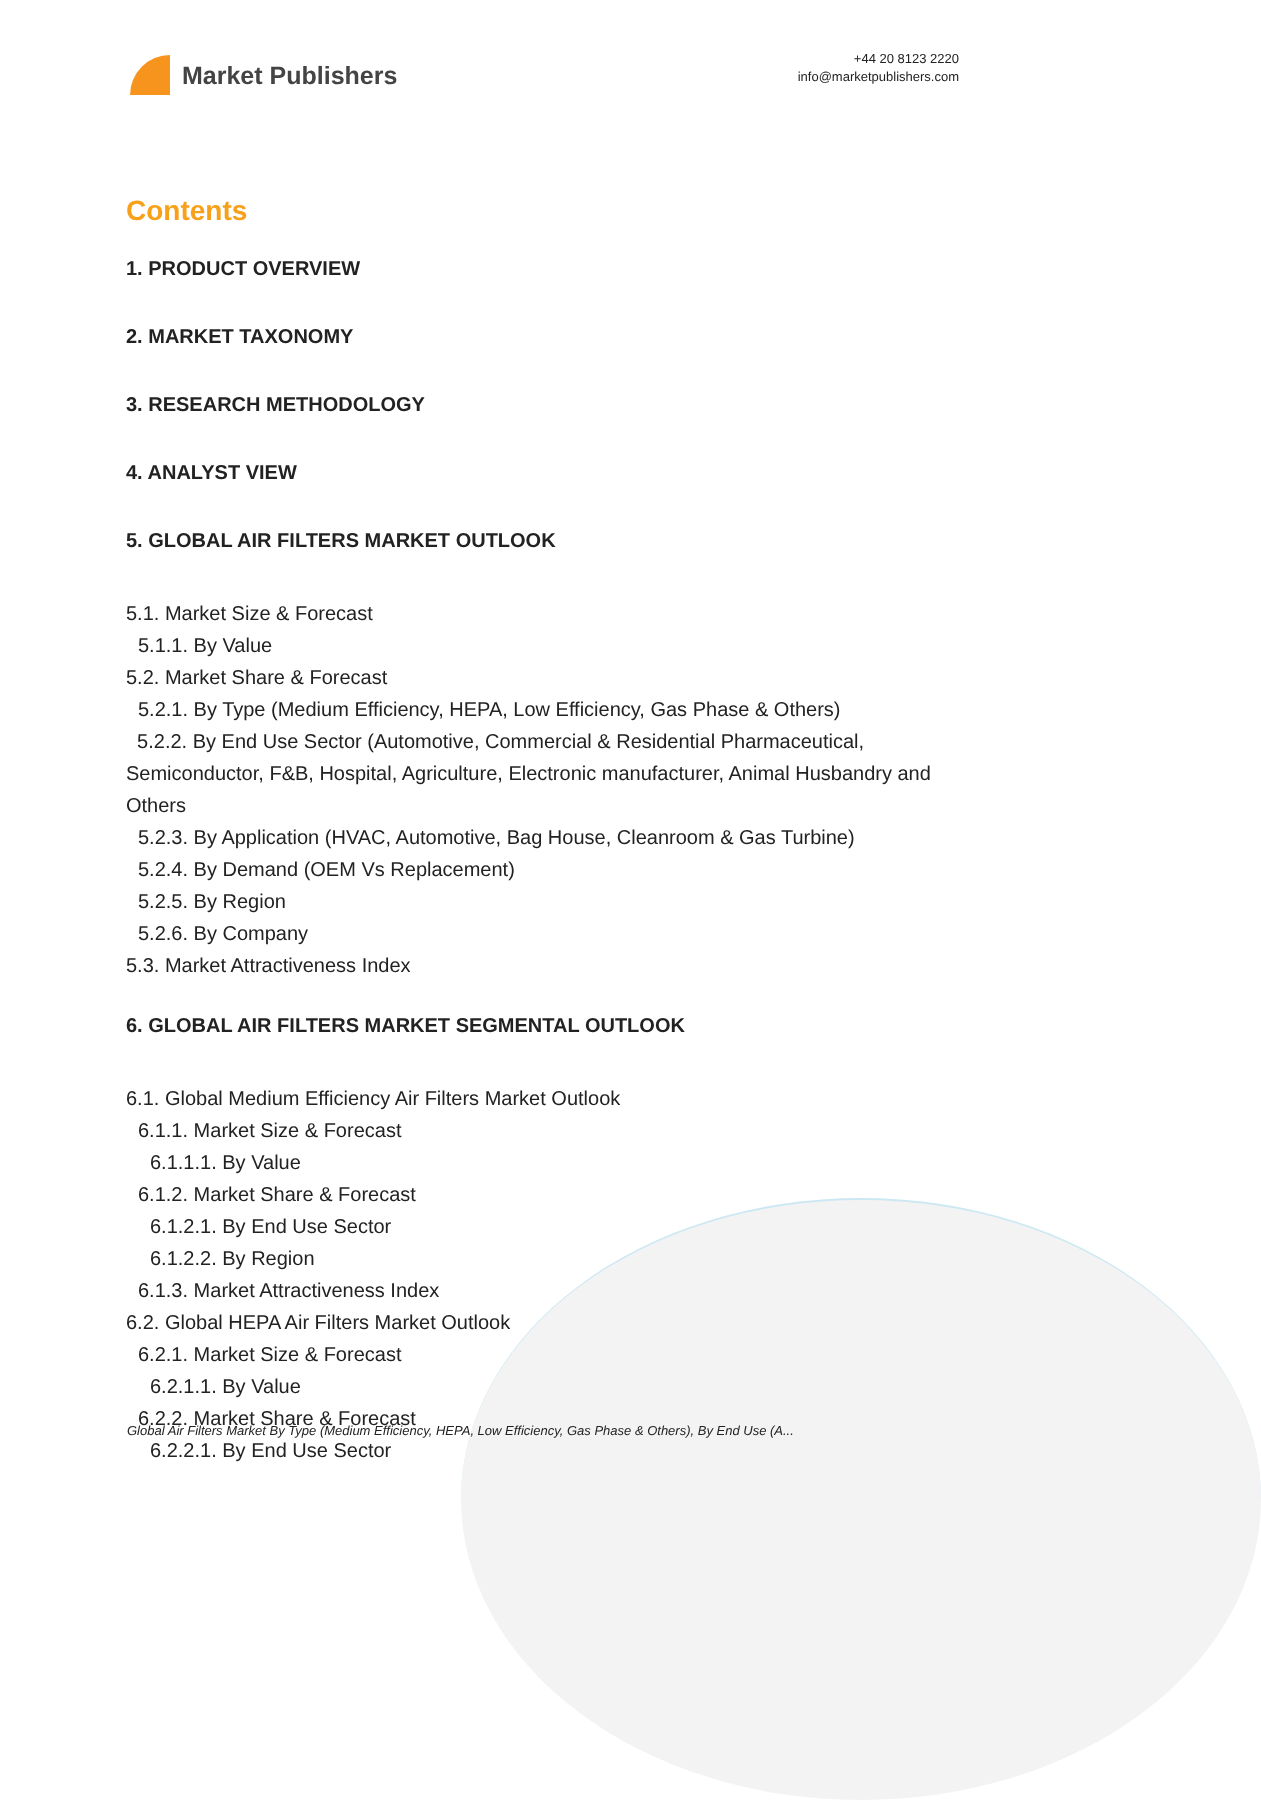Market Publishers
+44 20 8123 2220
info@marketpublishers.com
Contents
1. PRODUCT OVERVIEW
2. MARKET TAXONOMY
3. RESEARCH METHODOLOGY
4. ANALYST VIEW
5. GLOBAL AIR FILTERS MARKET OUTLOOK
5.1. Market Size & Forecast
5.1.1. By Value
5.2. Market Share & Forecast
5.2.1. By Type (Medium Efficiency, HEPA, Low Efficiency, Gas Phase & Others)
5.2.2. By End Use Sector (Automotive, Commercial & Residential Pharmaceutical, Semiconductor, F&B, Hospital, Agriculture, Electronic manufacturer, Animal Husbandry and Others
5.2.3. By Application (HVAC, Automotive, Bag House, Cleanroom & Gas Turbine)
5.2.4. By Demand (OEM Vs Replacement)
5.2.5. By Region
5.2.6. By Company
5.3. Market Attractiveness Index
6. GLOBAL AIR FILTERS MARKET SEGMENTAL OUTLOOK
6.1. Global Medium Efficiency Air Filters Market Outlook
6.1.1. Market Size & Forecast
6.1.1.1. By Value
6.1.2. Market Share & Forecast
6.1.2.1. By End Use Sector
6.1.2.2. By Region
6.1.3. Market Attractiveness Index
6.2. Global HEPA Air Filters Market Outlook
6.2.1. Market Size & Forecast
6.2.1.1. By Value
6.2.2. Market Share & Forecast
6.2.2.1. By End Use Sector
Global Air Filters Market By Type (Medium Efficiency, HEPA, Low Efficiency, Gas Phase & Others), By End Use (A...